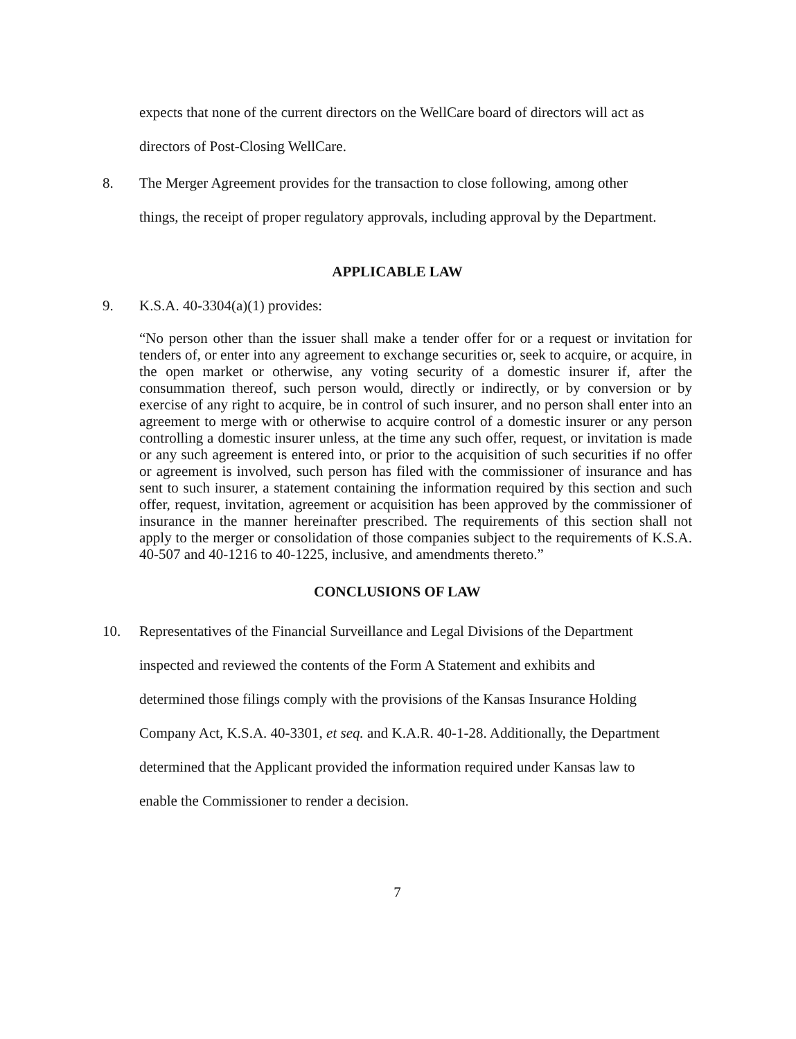expects that none of the current directors on the WellCare board of directors will act as
directors of Post-Closing WellCare.
8. The Merger Agreement provides for the transaction to close following, among other
things, the receipt of proper regulatory approvals, including approval by the Department.
APPLICABLE LAW
9. K.S.A. 40-3304(a)(1) provides:
“No person other than the issuer shall make a tender offer for or a request or invitation for tenders of, or enter into any agreement to exchange securities or, seek to acquire, or acquire, in the open market or otherwise, any voting security of a domestic insurer if, after the consummation thereof, such person would, directly or indirectly, or by conversion or by exercise of any right to acquire, be in control of such insurer, and no person shall enter into an agreement to merge with or otherwise to acquire control of a domestic insurer or any person controlling a domestic insurer unless, at the time any such offer, request, or invitation is made or any such agreement is entered into, or prior to the acquisition of such securities if no offer or agreement is involved, such person has filed with the commissioner of insurance and has sent to such insurer, a statement containing the information required by this section and such offer, request, invitation, agreement or acquisition has been approved by the commissioner of insurance in the manner hereinafter prescribed. The requirements of this section shall not apply to the merger or consolidation of those companies subject to the requirements of K.S.A. 40-507 and 40-1216 to 40-1225, inclusive, and amendments thereto.”
CONCLUSIONS OF LAW
10. Representatives of the Financial Surveillance and Legal Divisions of the Department
inspected and reviewed the contents of the Form A Statement and exhibits and
determined those filings comply with the provisions of the Kansas Insurance Holding
Company Act, K.S.A. 40-3301, et seq. and K.A.R. 40-1-28. Additionally, the Department
determined that the Applicant provided the information required under Kansas law to
enable the Commissioner to render a decision.
7